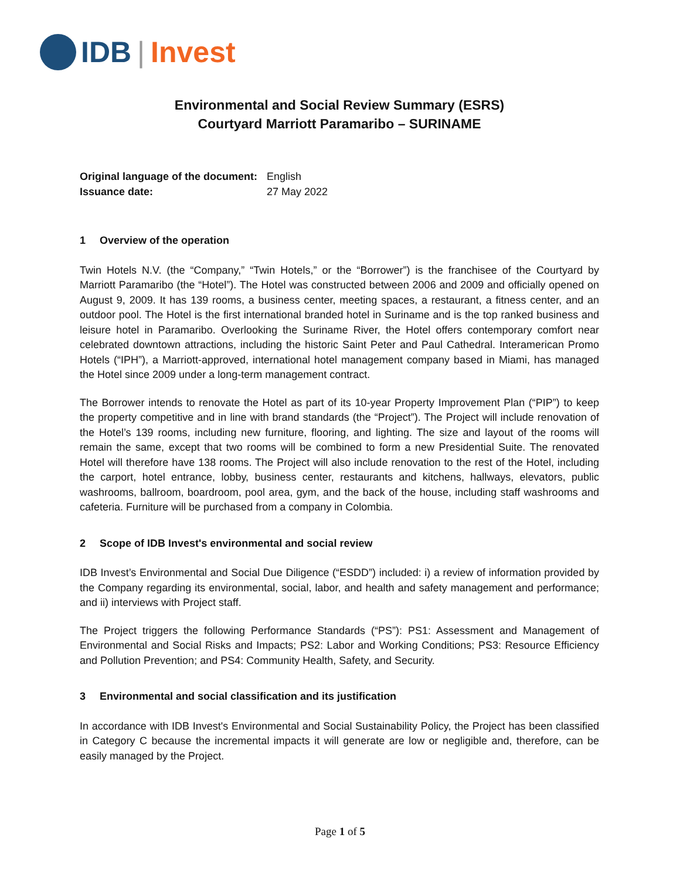IDB | Invest
Environmental and Social Review Summary (ESRS)
Courtyard Marriott Paramaribo – SURINAME
| Original language of the document: | English |
| Issuance date: | 27 May 2022 |
1 Overview of the operation
Twin Hotels N.V. (the “Company,” “Twin Hotels,” or the “Borrower”) is the franchisee of the Courtyard by Marriott Paramaribo (the “Hotel”). The Hotel was constructed between 2006 and 2009 and officially opened on August 9, 2009. It has 139 rooms, a business center, meeting spaces, a restaurant, a fitness center, and an outdoor pool. The Hotel is the first international branded hotel in Suriname and is the top ranked business and leisure hotel in Paramaribo. Overlooking the Suriname River, the Hotel offers contemporary comfort near celebrated downtown attractions, including the historic Saint Peter and Paul Cathedral. Interamerican Promo Hotels (“IPH”), a Marriott-approved, international hotel management company based in Miami, has managed the Hotel since 2009 under a long-term management contract.
The Borrower intends to renovate the Hotel as part of its 10-year Property Improvement Plan (“PIP”) to keep the property competitive and in line with brand standards (the “Project”). The Project will include renovation of the Hotel’s 139 rooms, including new furniture, flooring, and lighting. The size and layout of the rooms will remain the same, except that two rooms will be combined to form a new Presidential Suite. The renovated Hotel will therefore have 138 rooms. The Project will also include renovation to the rest of the Hotel, including the carport, hotel entrance, lobby, business center, restaurants and kitchens, hallways, elevators, public washrooms, ballroom, boardroom, pool area, gym, and the back of the house, including staff washrooms and cafeteria. Furniture will be purchased from a company in Colombia.
2 Scope of IDB Invest's environmental and social review
IDB Invest’s Environmental and Social Due Diligence (“ESDD”) included: i) a review of information provided by the Company regarding its environmental, social, labor, and health and safety management and performance; and ii) interviews with Project staff.
The Project triggers the following Performance Standards (“PS”): PS1: Assessment and Management of Environmental and Social Risks and Impacts; PS2: Labor and Working Conditions; PS3: Resource Efficiency and Pollution Prevention; and PS4: Community Health, Safety, and Security.
3 Environmental and social classification and its justification
In accordance with IDB Invest's Environmental and Social Sustainability Policy, the Project has been classified in Category C because the incremental impacts it will generate are low or negligible and, therefore, can be easily managed by the Project.
Page 1 of 5